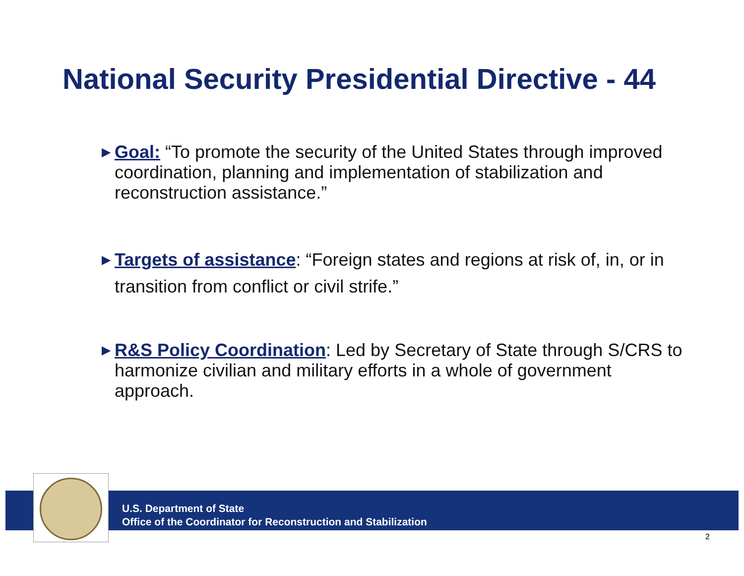National Security Presidential Directive - 44
▶ Goal: “To promote the security of the United States through improved coordination, planning and implementation of stabilization and reconstruction assistance.”
▶ Targets of assistance: “Foreign states and regions at risk of, in, or in transition from conflict or civil strife.”
▶ R&S Policy Coordination: Led by Secretary of State through S/CRS to harmonize civilian and military efforts in a whole of government approach.
U.S. Department of State
Office of the Coordinator for Reconstruction and Stabilization
2